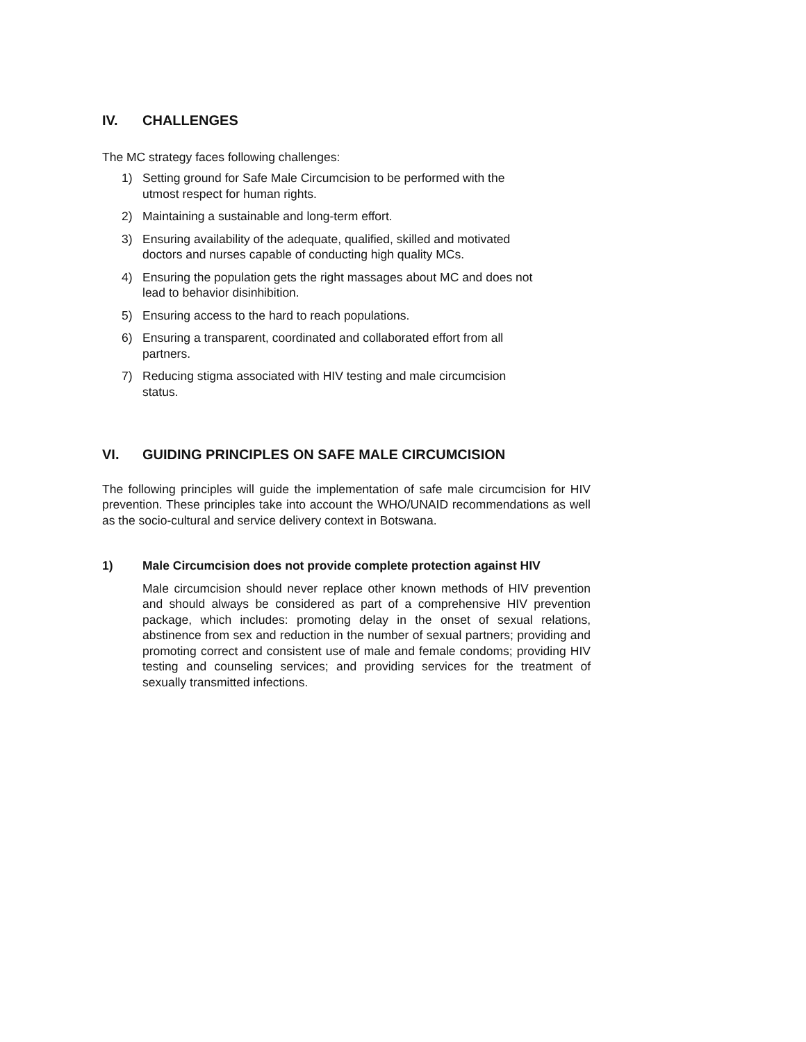IV. CHALLENGES
The MC strategy faces following challenges:
1) Setting ground for Safe Male Circumcision to be performed with the
utmost respect for human rights.
2) Maintaining a sustainable and long-term effort.
3) Ensuring availability of the adequate, qualified, skilled and motivated
doctors and nurses capable of conducting high quality MCs.
4) Ensuring the population gets the right massages about MC and does not
lead to behavior disinhibition.
5) Ensuring access to the hard to reach populations.
6) Ensuring a transparent, coordinated and collaborated effort from all
partners.
7) Reducing stigma associated with HIV testing and male circumcision
status.
VI. GUIDING PRINCIPLES ON SAFE MALE CIRCUMCISION
The following principles will guide the implementation of safe male circumcision for HIV prevention. These principles take into account the WHO/UNAID recommendations as well as the socio-cultural and service delivery context in Botswana.
1) Male Circumcision does not provide complete protection against HIV
Male circumcision should never replace other known methods of HIV prevention and should always be considered as part of a comprehensive HIV prevention package, which includes: promoting delay in the onset of sexual relations, abstinence from sex and reduction in the number of sexual partners; providing and promoting correct and consistent use of male and female condoms; providing HIV testing and counseling services; and providing services for the treatment of sexually transmitted infections.